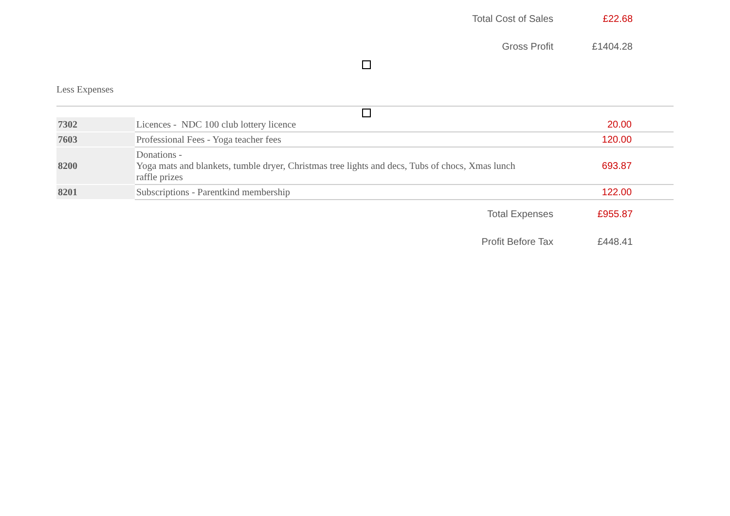Total Cost of Sales £22.68
Gross Profit £1404.28
Less Expenses
| 7302 | Licences - NDC 100 club lottery licence | 20.00 |
| 7603 | Professional Fees - Yoga teacher fees | 120.00 |
| 8200 | Donations - Yoga mats and blankets, tumble dryer, Christmas tree lights and decs, Tubs of chocs, Xmas lunch raffle prizes | 693.87 |
| 8201 | Subscriptions - Parentkind membership | 122.00 |
Total Expenses £955.87
Profit Before Tax £448.41